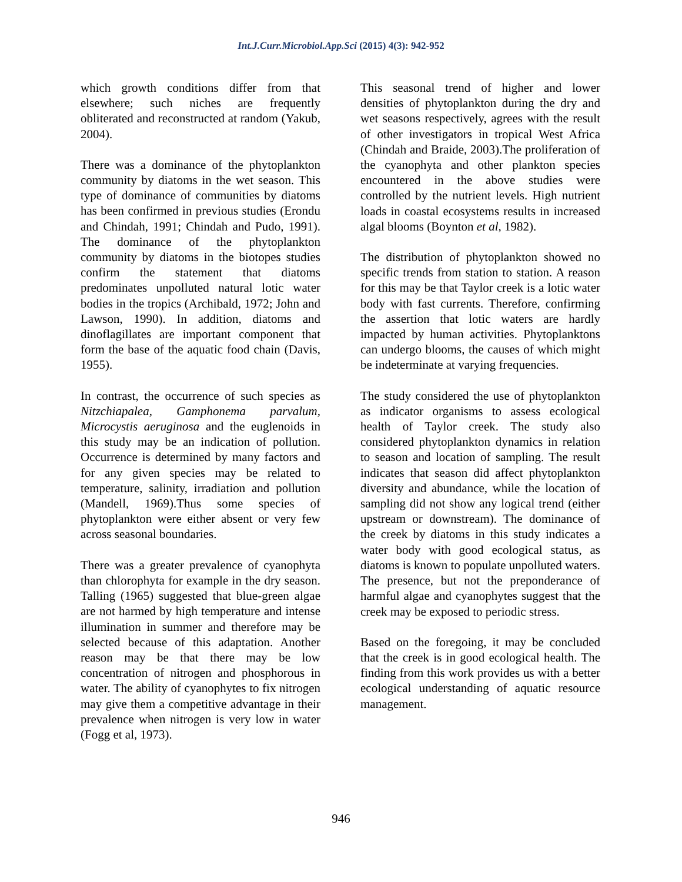Int.J.Curr.Microbiol.App.Sci (2015) 4(3): 942-952
which growth conditions differ from that elsewhere; such niches are frequently obliterated and reconstructed at random (Yakub, 2004).
There was a dominance of the phytoplankton community by diatoms in the wet season. This type of dominance of communities by diatoms has been confirmed in previous studies (Erondu and Chindah, 1991; Chindah and Pudo, 1991). The dominance of the phytoplankton community by diatoms in the biotopes studies confirm the statement that diatoms predominates unpolluted natural lotic water bodies in the tropics (Archibald, 1972; John and Lawson, 1990). In addition, diatoms and dinoflagillates are important component that form the base of the aquatic food chain (Davis, 1955).
In contrast, the occurrence of such species as Nitzchiapalea, Gamphonema parvalum, Microcystis aeruginosa and the euglenoids in this study may be an indication of pollution. Occurrence is determined by many factors and for any given species may be related to temperature, salinity, irradiation and pollution (Mandell, 1969).Thus some species of phytoplankton were either absent or very few across seasonal boundaries.
There was a greater prevalence of cyanophyta than chlorophyta for example in the dry season. Talling (1965) suggested that blue-green algae are not harmed by high temperature and intense illumination in summer and therefore may be selected because of this adaptation. Another reason may be that there may be low concentration of nitrogen and phosphorous in water. The ability of cyanophytes to fix nitrogen may give them a competitive advantage in their prevalence when nitrogen is very low in water (Fogg et al, 1973).
This seasonal trend of higher and lower densities of phytoplankton during the dry and wet seasons respectively, agrees with the result of other investigators in tropical West Africa (Chindah and Braide, 2003).The proliferation of the cyanophyta and other plankton species encountered in the above studies were controlled by the nutrient levels. High nutrient loads in coastal ecosystems results in increased algal blooms (Boynton et al, 1982).
The distribution of phytoplankton showed no specific trends from station to station. A reason for this may be that Taylor creek is a lotic water body with fast currents. Therefore, confirming the assertion that lotic waters are hardly impacted by human activities. Phytoplanktons can undergo blooms, the causes of which might be indeterminate at varying frequencies.
The study considered the use of phytoplankton as indicator organisms to assess ecological health of Taylor creek. The study also considered phytoplankton dynamics in relation to season and location of sampling. The result indicates that season did affect phytoplankton diversity and abundance, while the location of sampling did not show any logical trend (either upstream or downstream). The dominance of the creek by diatoms in this study indicates a water body with good ecological status, as diatoms is known to populate unpolluted waters. The presence, but not the preponderance of harmful algae and cyanophytes suggest that the creek may be exposed to periodic stress.
Based on the foregoing, it may be concluded that the creek is in good ecological health. The finding from this work provides us with a better ecological understanding of aquatic resource management.
946